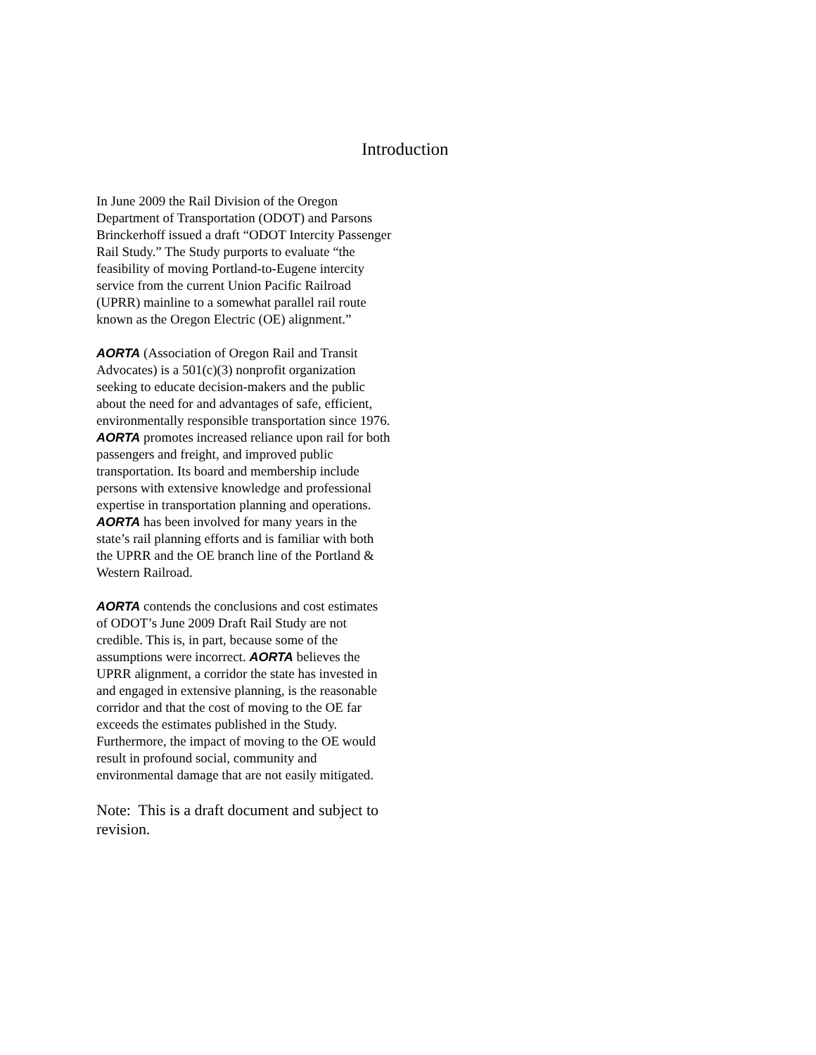Introduction
In June 2009 the Rail Division of the Oregon Department of Transportation (ODOT) and Parsons Brinckerhoff issued a draft “ODOT Intercity Passenger Rail Study.” The Study purports to evaluate “the feasibility of moving Portland-to-Eugene intercity service from the current Union Pacific Railroad (UPRR) mainline to a somewhat parallel rail route known as the Oregon Electric (OE) alignment.”
AORTA (Association of Oregon Rail and Transit Advocates) is a 501(c)(3) nonprofit organization seeking to educate decision-makers and the public about the need for and advantages of safe, efficient, environmentally responsible transportation since 1976. AORTA promotes increased reliance upon rail for both passengers and freight, and improved public transportation. Its board and membership include persons with extensive knowledge and professional expertise in transportation planning and operations. AORTA has been involved for many years in the state’s rail planning efforts and is familiar with both the UPRR and the OE branch line of the Portland & Western Railroad.
AORTA contends the conclusions and cost estimates of ODOT’s June 2009 Draft Rail Study are not credible. This is, in part, because some of the assumptions were incorrect. AORTA believes the UPRR alignment, a corridor the state has invested in and engaged in extensive planning, is the reasonable corridor and that the cost of moving to the OE far exceeds the estimates published in the Study. Furthermore, the impact of moving to the OE would result in profound social, community and environmental damage that are not easily mitigated.
Note: This is a draft document and subject to revision.